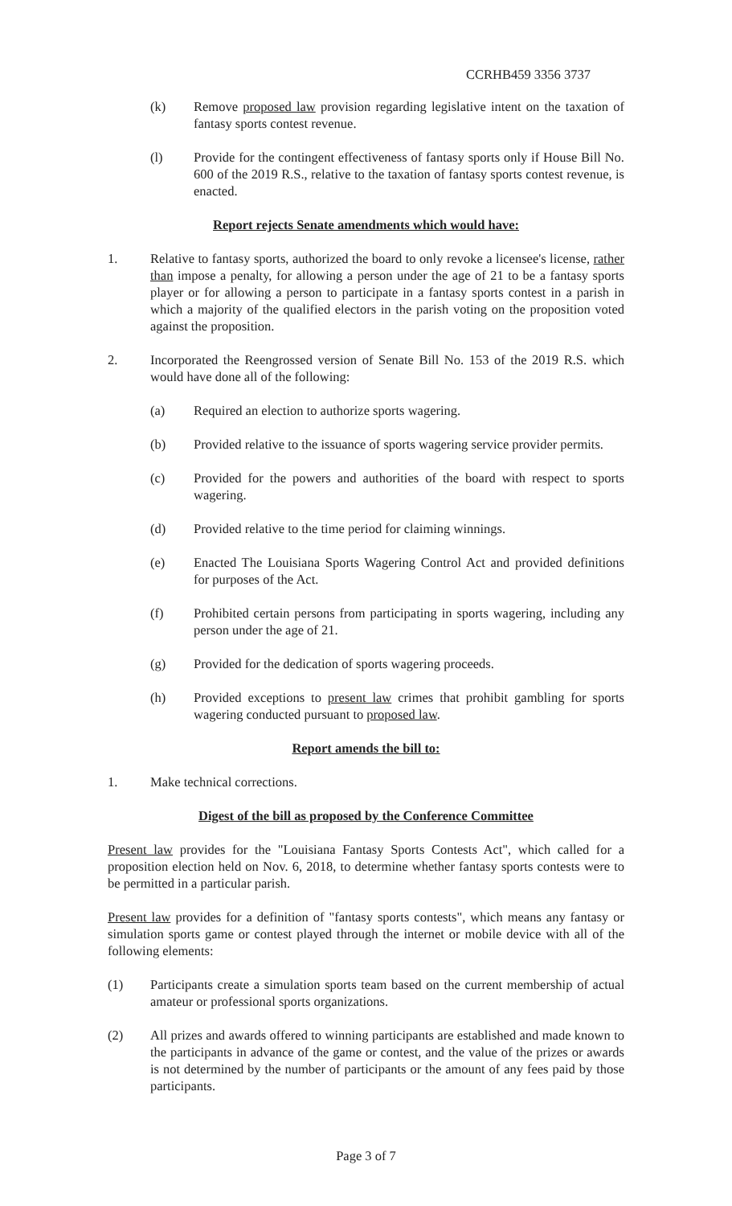CCRHB459 3356 3737
(k) Remove proposed law provision regarding legislative intent on the taxation of fantasy sports contest revenue.
(l) Provide for the contingent effectiveness of fantasy sports only if House Bill No. 600 of the 2019 R.S., relative to the taxation of fantasy sports contest revenue, is enacted.
Report rejects Senate amendments which would have:
1. Relative to fantasy sports, authorized the board to only revoke a licensee's license, rather than impose a penalty, for allowing a person under the age of 21 to be a fantasy sports player or for allowing a person to participate in a fantasy sports contest in a parish in which a majority of the qualified electors in the parish voting on the proposition voted against the proposition.
2. Incorporated the Reengrossed version of Senate Bill No. 153 of the 2019 R.S. which would have done all of the following:
(a) Required an election to authorize sports wagering.
(b) Provided relative to the issuance of sports wagering service provider permits.
(c) Provided for the powers and authorities of the board with respect to sports wagering.
(d) Provided relative to the time period for claiming winnings.
(e) Enacted The Louisiana Sports Wagering Control Act and provided definitions for purposes of the Act.
(f) Prohibited certain persons from participating in sports wagering, including any person under the age of 21.
(g) Provided for the dedication of sports wagering proceeds.
(h) Provided exceptions to present law crimes that prohibit gambling for sports wagering conducted pursuant to proposed law.
Report amends the bill to:
1. Make technical corrections.
Digest of the bill as proposed by the Conference Committee
Present law provides for the "Louisiana Fantasy Sports Contests Act", which called for a proposition election held on Nov. 6, 2018, to determine whether fantasy sports contests were to be permitted in a particular parish.
Present law provides for a definition of "fantasy sports contests", which means any fantasy or simulation sports game or contest played through the internet or mobile device with all of the following elements:
(1) Participants create a simulation sports team based on the current membership of actual amateur or professional sports organizations.
(2) All prizes and awards offered to winning participants are established and made known to the participants in advance of the game or contest, and the value of the prizes or awards is not determined by the number of participants or the amount of any fees paid by those participants.
Page 3 of 7